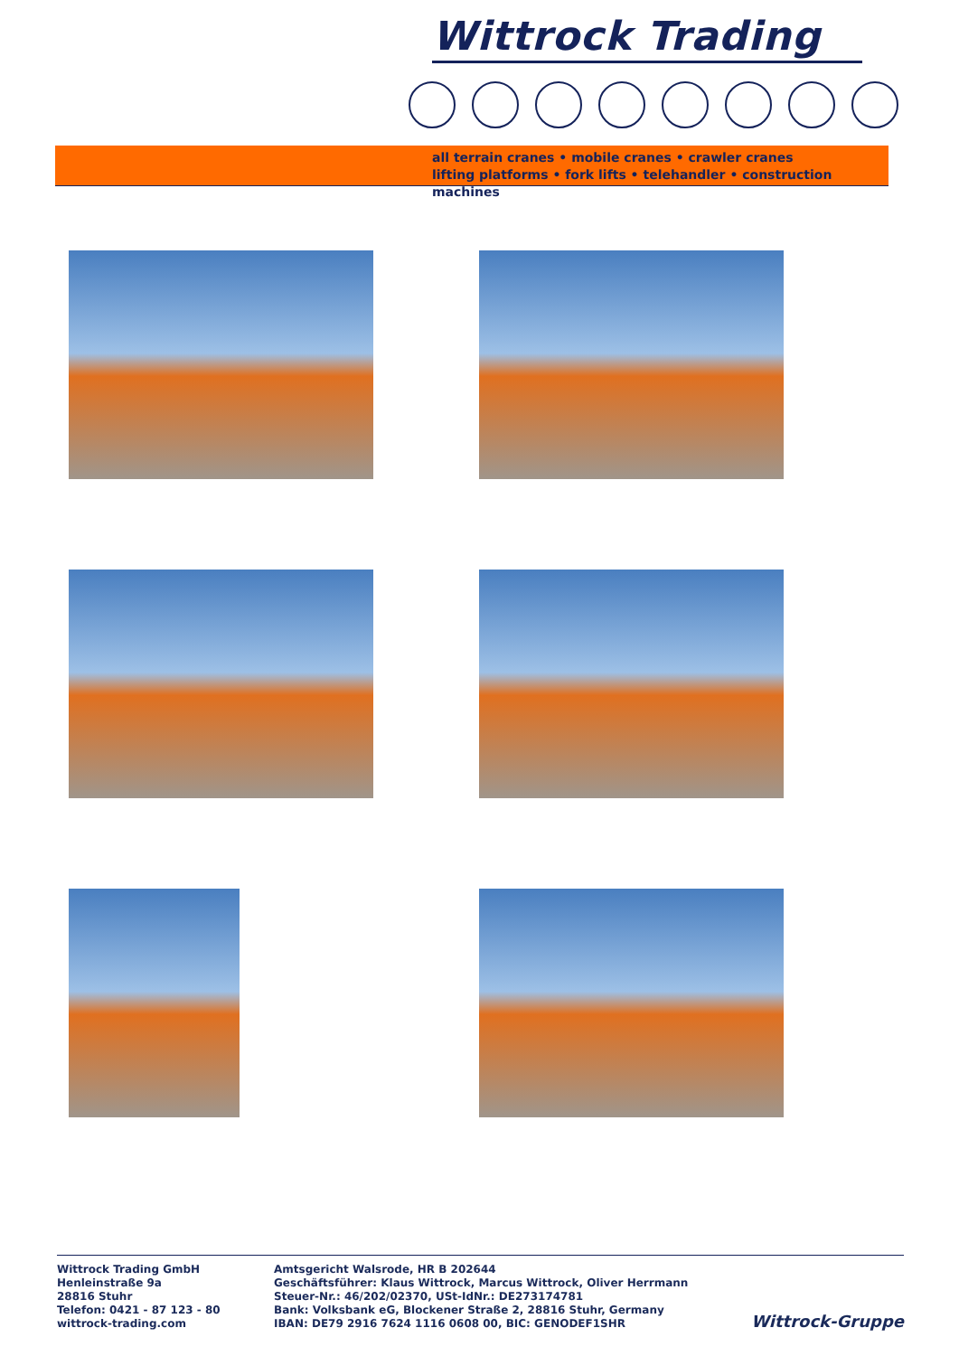Wittrock Trading
all terrain cranes • mobile cranes • crawler cranes
lifting platforms • fork lifts • telehandler • construction machines
Wittrock Trading GmbH
Henleinstraße 9a
28816 Stuhr
Telefon: 0421 - 87 123 - 80
wittrock-trading.com
Amtsgericht Walsrode, HR B 202644
Geschäftsführer: Klaus Wittrock, Marcus Wittrock, Oliver Herrmann
Steuer-Nr.: 46/202/02370, USt-IdNr.: DE273174781
Bank: Volksbank eG, Blockener Straße 2, 28816 Stuhr, Germany
IBAN: DE79 2916 7624 1116 0608 00, BIC: GENODEF1SHR
Wittrock-Gruppe